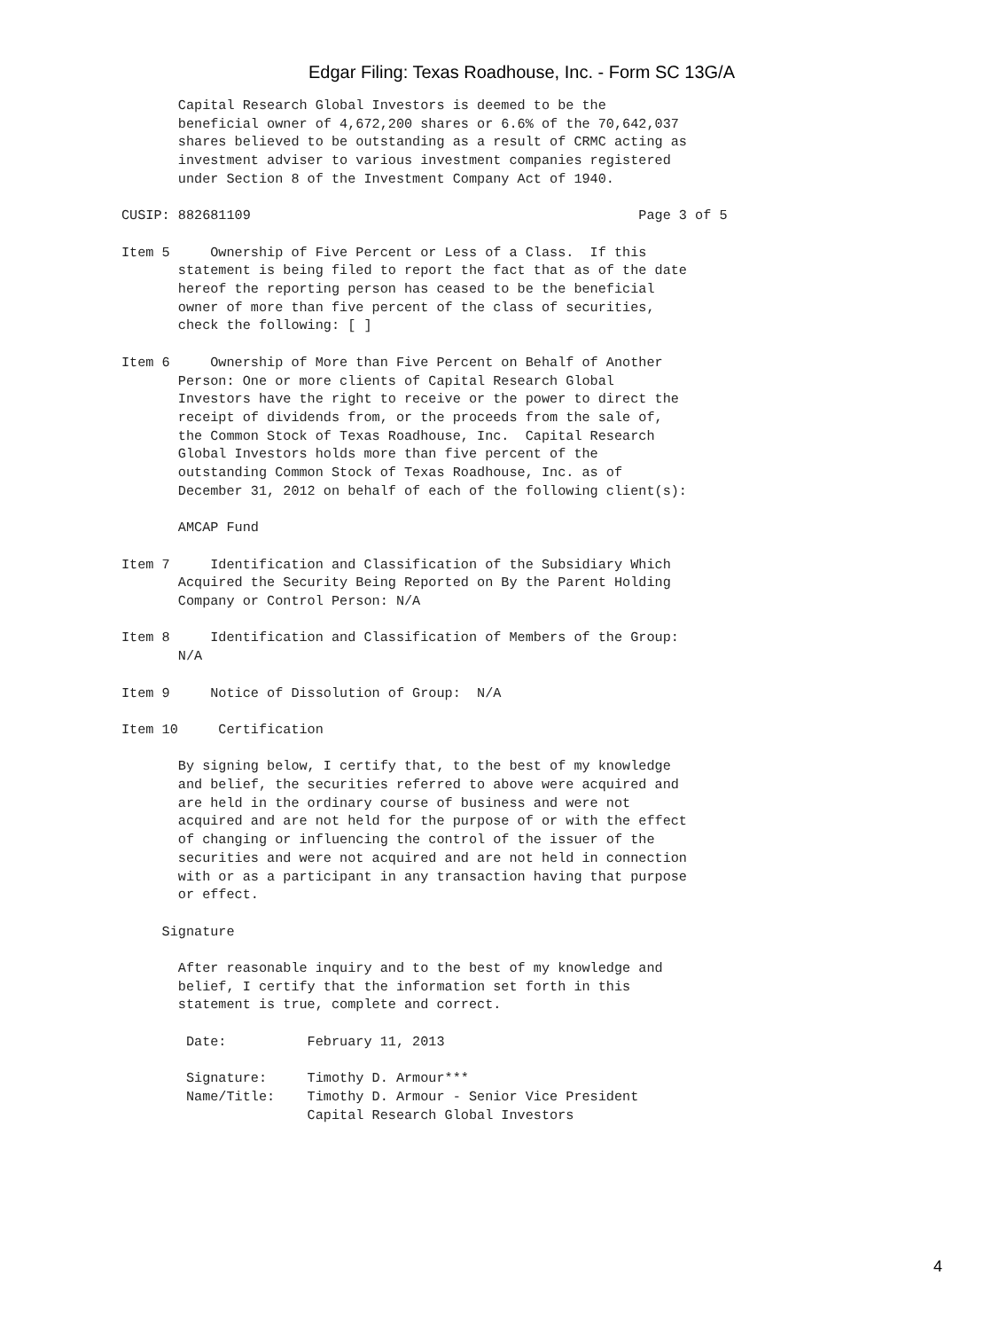Edgar Filing: Texas Roadhouse, Inc. - Form SC 13G/A
       Capital Research Global Investors is deemed to be the
       beneficial owner of 4,672,200 shares or 6.6% of the 70,642,037
       shares believed to be outstanding as a result of CRMC acting as
       investment adviser to various investment companies registered
       under Section 8 of the Investment Company Act of 1940.

CUSIP: 882681109                                                Page 3 of 5

Item 5     Ownership of Five Percent or Less of a Class.  If this
       statement is being filed to report the fact that as of the date
       hereof the reporting person has ceased to be the beneficial
       owner of more than five percent of the class of securities,
       check the following: [ ]

Item 6     Ownership of More than Five Percent on Behalf of Another
       Person: One or more clients of Capital Research Global
       Investors have the right to receive or the power to direct the
       receipt of dividends from, or the proceeds from the sale of,
       the Common Stock of Texas Roadhouse, Inc.  Capital Research
       Global Investors holds more than five percent of the
       outstanding Common Stock of Texas Roadhouse, Inc. as of
       December 31, 2012 on behalf of each of the following client(s):

       AMCAP Fund

Item 7     Identification and Classification of the Subsidiary Which
       Acquired the Security Being Reported on By the Parent Holding
       Company or Control Person: N/A

Item 8     Identification and Classification of Members of the Group:
       N/A

Item 9     Notice of Dissolution of Group:  N/A

Item 10     Certification

       By signing below, I certify that, to the best of my knowledge
       and belief, the securities referred to above were acquired and
       are held in the ordinary course of business and were not
       acquired and are not held for the purpose of or with the effect
       of changing or influencing the control of the issuer of the
       securities and were not acquired and are not held in connection
       with or as a participant in any transaction having that purpose
       or effect.

     Signature

       After reasonable inquiry and to the best of my knowledge and
       belief, I certify that the information set forth in this
       statement is true, complete and correct.

        Date:          February 11, 2013

        Signature:     Timothy D. Armour***
        Name/Title:    Timothy D. Armour - Senior Vice President
                       Capital Research Global Investors
4